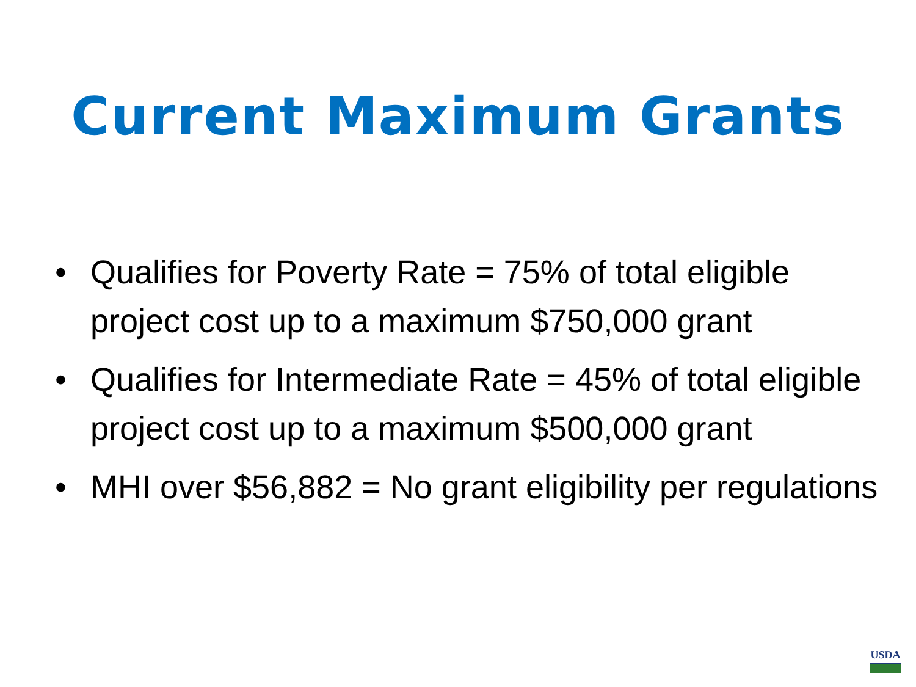Current Maximum Grants
• Qualifies for Poverty Rate = 75% of total eligible project cost up to a maximum $750,000 grant
• Qualifies for Intermediate Rate = 45% of total eligible project cost up to a maximum $500,000 grant
• MHI over $56,882 = No grant eligibility per regulations
USDA